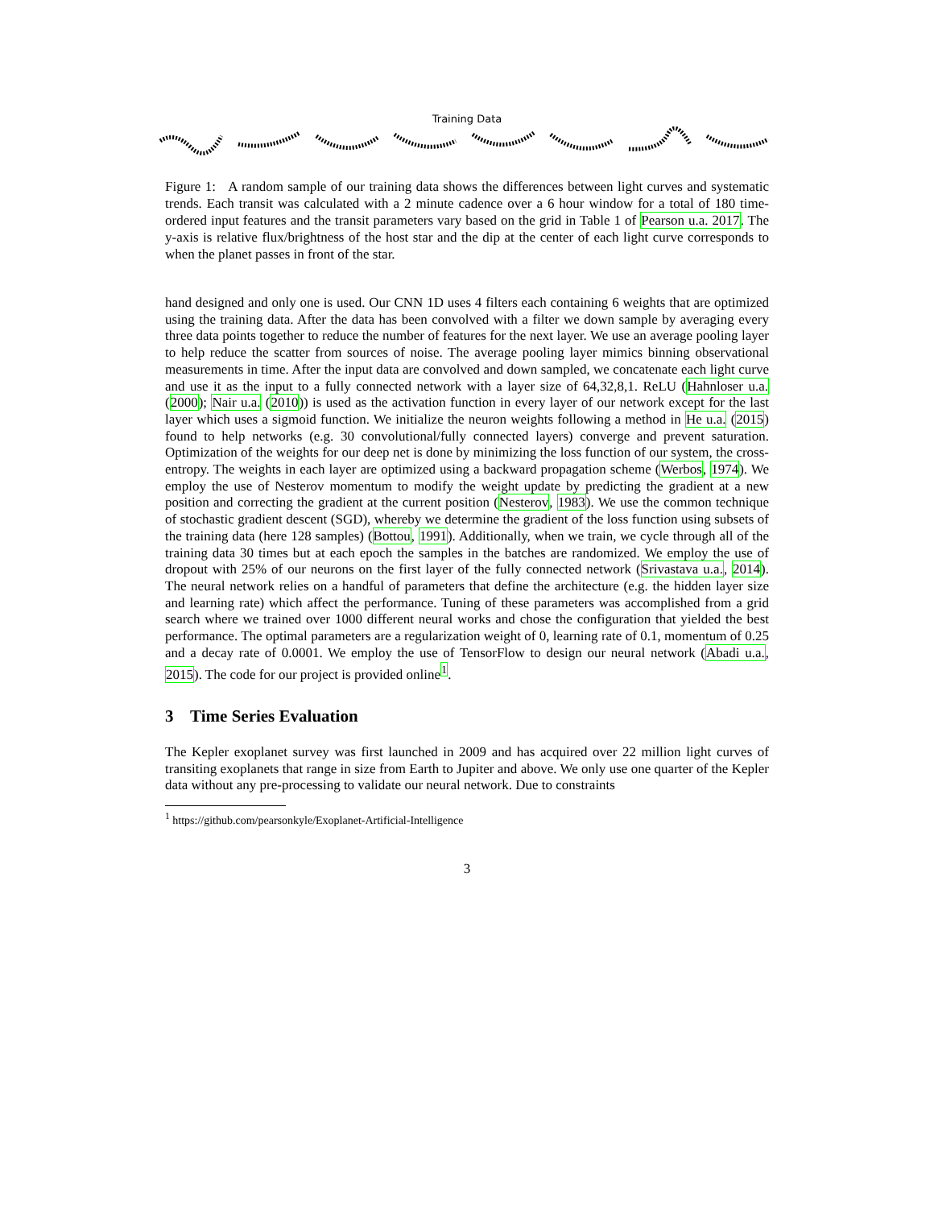Training Data
Figure 1: A random sample of our training data shows the differences between light curves and systematic trends. Each transit was calculated with a 2 minute cadence over a 6 hour window for a total of 180 time-ordered input features and the transit parameters vary based on the grid in Table 1 of Pearson u.a. 2017. The y-axis is relative flux/brightness of the host star and the dip at the center of each light curve corresponds to when the planet passes in front of the star.
hand designed and only one is used. Our CNN 1D uses 4 filters each containing 6 weights that are optimized using the training data. After the data has been convolved with a filter we down sample by averaging every three data points together to reduce the number of features for the next layer. We use an average pooling layer to help reduce the scatter from sources of noise. The average pooling layer mimics binning observational measurements in time. After the input data are convolved and down sampled, we concatenate each light curve and use it as the input to a fully connected network with a layer size of 64,32,8,1. ReLU (Hahnloser u.a. (2000); Nair u.a. (2010)) is used as the activation function in every layer of our network except for the last layer which uses a sigmoid function. We initialize the neuron weights following a method in He u.a. (2015) found to help networks (e.g. 30 convolutional/fully connected layers) converge and prevent saturation. Optimization of the weights for our deep net is done by minimizing the loss function of our system, the cross-entropy. The weights in each layer are optimized using a backward propagation scheme (Werbos, 1974). We employ the use of Nesterov momentum to modify the weight update by predicting the gradient at a new position and correcting the gradient at the current position (Nesterov, 1983). We use the common technique of stochastic gradient descent (SGD), whereby we determine the gradient of the loss function using subsets of the training data (here 128 samples) (Bottou, 1991). Additionally, when we train, we cycle through all of the training data 30 times but at each epoch the samples in the batches are randomized. We employ the use of dropout with 25% of our neurons on the first layer of the fully connected network (Srivastava u.a., 2014). The neural network relies on a handful of parameters that define the architecture (e.g. the hidden layer size and learning rate) which affect the performance. Tuning of these parameters was accomplished from a grid search where we trained over 1000 different neural works and chose the configuration that yielded the best performance. The optimal parameters are a regularization weight of 0, learning rate of 0.1, momentum of 0.25 and a decay rate of 0.0001. We employ the use of TensorFlow to design our neural network (Abadi u.a., 2015). The code for our project is provided online<sup>1</sup>.
3 Time Series Evaluation
The Kepler exoplanet survey was first launched in 2009 and has acquired over 22 million light curves of transiting exoplanets that range in size from Earth to Jupiter and above. We only use one quarter of the Kepler data without any pre-processing to validate our neural network. Due to constraints
<sup>1</sup> https://github.com/pearsonkyle/Exoplanet-Artificial-Intelligence
3